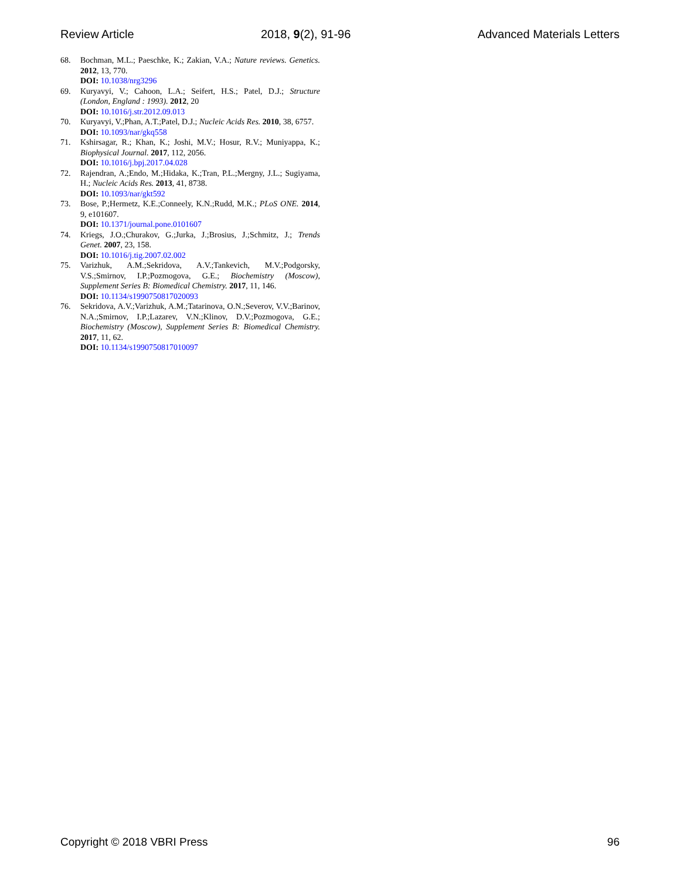Review Article 2018, 9(2), 91-96 Advanced Materials Letters
68. Bochman, M.L.; Paeschke, K.; Zakian, V.A.; Nature reviews. Genetics. 2012, 13, 770.
DOI: 10.1038/nrg3296
69. Kuryavyi, V.; Cahoon, L.A.; Seifert, H.S.; Patel, D.J.; Structure (London, England : 1993). 2012, 20
DOI: 10.1016/j.str.2012.09.013
70. Kuryavyi, V.;Phan, A.T.;Patel, D.J.; Nucleic Acids Res. 2010, 38, 6757.
DOI: 10.1093/nar/gkq558
71. Kshirsagar, R.; Khan, K.; Joshi, M.V.; Hosur, R.V.; Muniyappa, K.; Biophysical Journal. 2017, 112, 2056.
DOI: 10.1016/j.bpj.2017.04.028
72. Rajendran, A.;Endo, M.;Hidaka, K.;Tran, P.L.;Mergny, J.L.; Sugiyama, H.; Nucleic Acids Res. 2013, 41, 8738.
DOI: 10.1093/nar/gkt592
73. Bose, P.;Hermetz, K.E.;Conneely, K.N.;Rudd, M.K.; PLoS ONE. 2014, 9, e101607.
DOI: 10.1371/journal.pone.0101607
74. Kriegs, J.O.;Churakov, G.;Jurka, J.;Brosius, J.;Schmitz, J.; Trends Genet. 2007, 23, 158.
DOI: 10.1016/j.tig.2007.02.002
75. Varizhuk, A.M.;Sekridova, A.V.;Tankevich, M.V.;Podgorsky, V.S.;Smirnov, I.P.;Pozmogova, G.E.; Biochemistry (Moscow), Supplement Series B: Biomedical Chemistry. 2017, 11, 146.
DOI: 10.1134/s1990750817020093
76. Sekridova, A.V.;Varizhuk, A.M.;Tatarinova, O.N.;Severov, V.V.;Barinov, N.A.;Smirnov, I.P.;Lazarev, V.N.;Klinov, D.V.;Pozmogova, G.E.; Biochemistry (Moscow), Supplement Series B: Biomedical Chemistry. 2017, 11, 62.
DOI: 10.1134/s1990750817010097
Copyright © 2018 VBRI Press 96